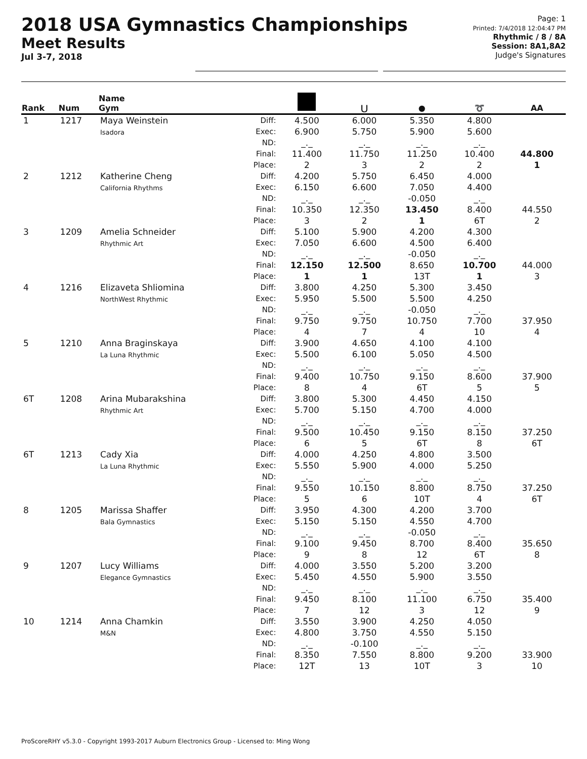2018 USA Gymnastics Championships
Meet Results
Jul 3-7, 2018
Page: 1
Printed: 7/4/2018 12:04:47 PM
Rhythmic / 8 / 8A
Session: 8A1,8A2
Judge's Signatures
| Rank | Num | Name Gym | | | ⋃ | ● | ➰ | AA |
| --- | --- | --- | --- | --- | --- | --- | --- | --- |
| 1 | 1217 | Maya Weinstein Isadora | Diff: Exec: ND: Final: Place: | 4.500 6.900 _._ 11.400 2 | 6.000 5.750 _._ 11.750 3 | 5.350 5.900 _._ 11.250 2 | 4.800 5.600 _._ 10.400 2 | 44.800 1 |
| 2 | 1212 | Katherine Cheng California Rhythms | Diff: Exec: ND: Final: Place: | 4.200 6.150 _._ 10.350 3 | 5.750 6.600 _._ 12.350 2 | 6.450 7.050 -0.050 13.450 1 | 4.000 4.400 _._ 8.400 6T | 44.550 2 |
| 3 | 1209 | Amelia Schneider Rhythmic Art | Diff: Exec: ND: Final: Place: | 5.100 7.050 _._ 12.150 1 | 5.900 6.600 _._ 12.500 1 | 4.200 4.500 -0.050 8.650 13T | 4.300 6.400 _._ 10.700 1 | 44.000 3 |
| 4 | 1216 | Elizaveta Shliomina NorthWest Rhythmic | Diff: Exec: ND: Final: Place: | 3.800 5.950 _._ 9.750 4 | 4.250 5.500 _._ 9.750 7 | 5.300 5.500 -0.050 10.750 4 | 3.450 4.250 _._ 7.700 10 | 37.950 4 |
| 5 | 1210 | Anna Braginskaya La Luna Rhythmic | Diff: Exec: ND: Final: Place: | 3.900 5.500 _._ 9.400 8 | 4.650 6.100 _._ 10.750 4 | 4.100 5.050 _._ 9.150 6T | 4.100 4.500 _._ 8.600 5 | 37.900 5 |
| 6T | 1208 | Arina Mubarakshina Rhythmic Art | Diff: Exec: ND: Final: Place: | 3.800 5.700 _._ 9.500 6 | 5.300 5.150 _._ 10.450 5 | 4.450 4.700 _._ 9.150 6T | 4.150 4.000 _._ 8.150 8 | 37.250 6T |
| 6T | 1213 | Cady Xia La Luna Rhythmic | Diff: Exec: ND: Final: Place: | 4.000 5.550 _._ 9.550 5 | 4.250 5.900 _._ 10.150 6 | 4.800 4.000 _._ 8.800 10T | 3.500 5.250 _._ 8.750 4 | 37.250 6T |
| 8 | 1205 | Marissa Shaffer Bala Gymnastics | Diff: Exec: ND: Final: Place: | 3.950 5.150 _._ 9.100 9 | 4.300 5.150 _._ 9.450 8 | 4.200 4.550 -0.050 8.700 12 | 3.700 4.700 _._ 8.400 6T | 35.650 8 |
| 9 | 1207 | Lucy Williams Elegance Gymnastics | Diff: Exec: ND: Final: Place: | 4.000 5.450 _._ 9.450 7 | 3.550 4.550 _._ 8.100 12 | 5.200 5.900 _._ 11.100 3 | 3.200 3.550 _._ 6.750 12 | 35.400 9 |
| 10 | 1214 | Anna Chamkin M&N | Diff: Exec: ND: Final: Place: | 3.550 4.800 _._ 8.350 12T | 3.900 3.750 -0.100 7.550 13 | 4.250 4.550 _._ 8.800 10T | 4.050 5.150 _._ 9.200 3 | 33.900 10 |
ProScoreRHY v5.3.0 - Copyright 1993-2017 Auburn Electronics Group - Licensed to: Ming Wong